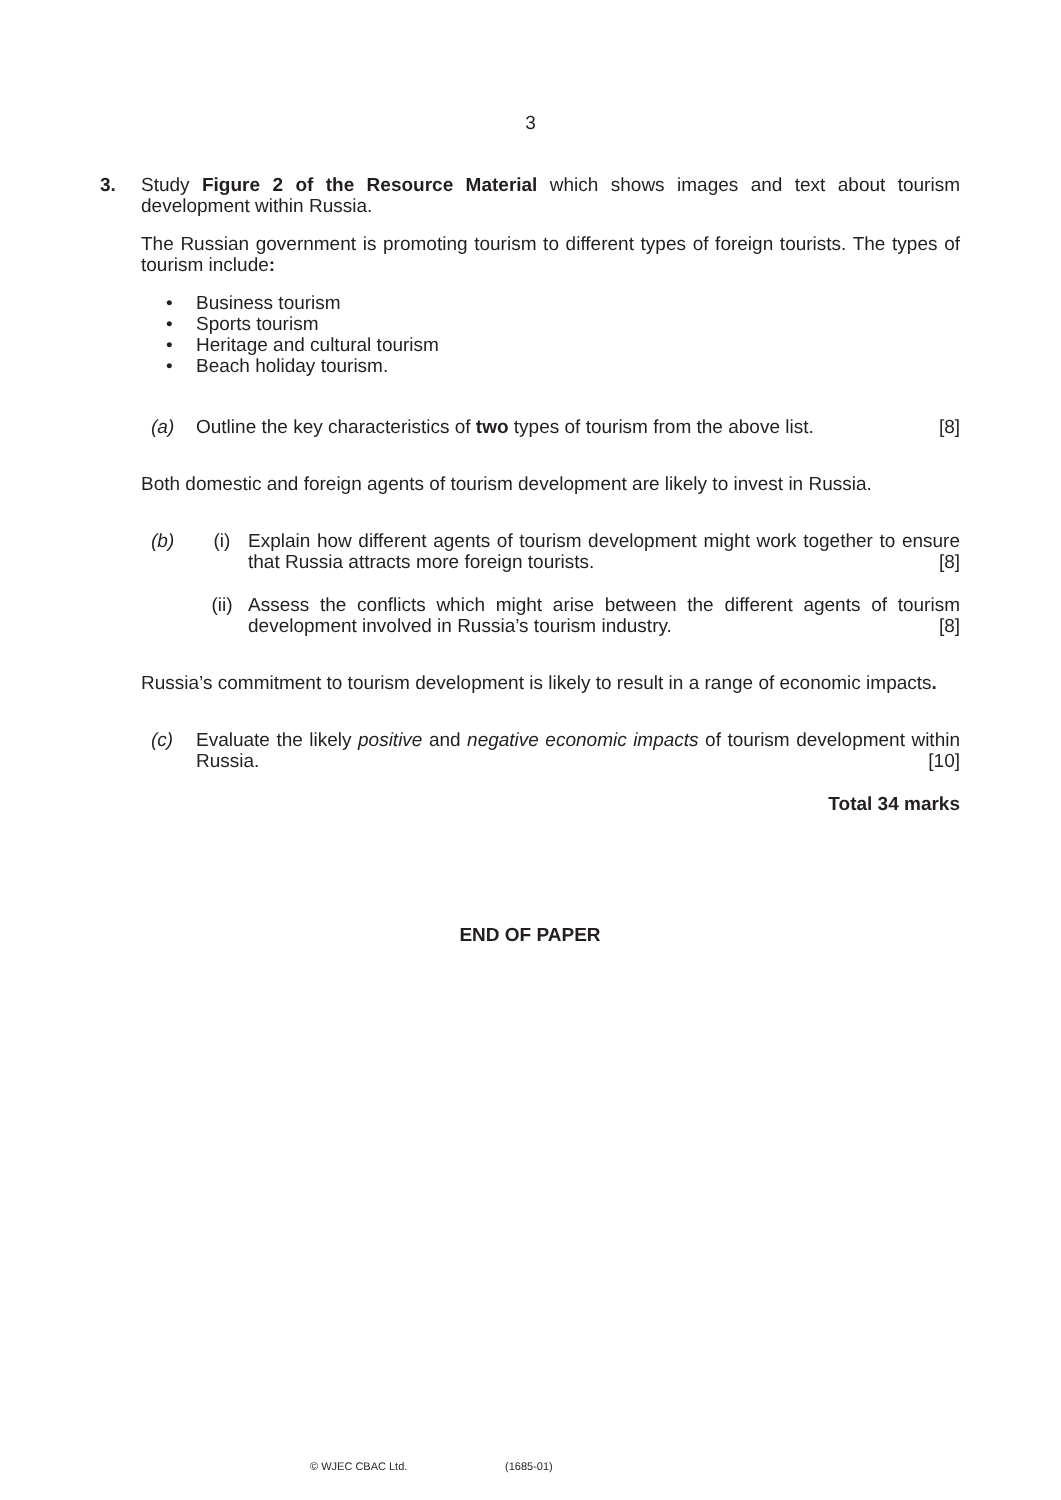3
3. Study Figure 2 of the Resource Material which shows images and text about tourism development within Russia.
The Russian government is promoting tourism to different types of foreign tourists. The types of tourism include:
• Business tourism
• Sports tourism
• Heritage and cultural tourism
• Beach holiday tourism.
(a) Outline the key characteristics of two types of tourism from the above list. [8]
Both domestic and foreign agents of tourism development are likely to invest in Russia.
(b) (i) Explain how different agents of tourism development might work together to ensure that Russia attracts more foreign tourists. [8]
(ii) Assess the conflicts which might arise between the different agents of tourism development involved in Russia’s tourism industry. [8]
Russia’s commitment to tourism development is likely to result in a range of economic impacts.
(c) Evaluate the likely positive and negative economic impacts of tourism development within Russia. [10]
Total 34 marks
END OF PAPER
© WJEC CBAC Ltd. (1685-01)